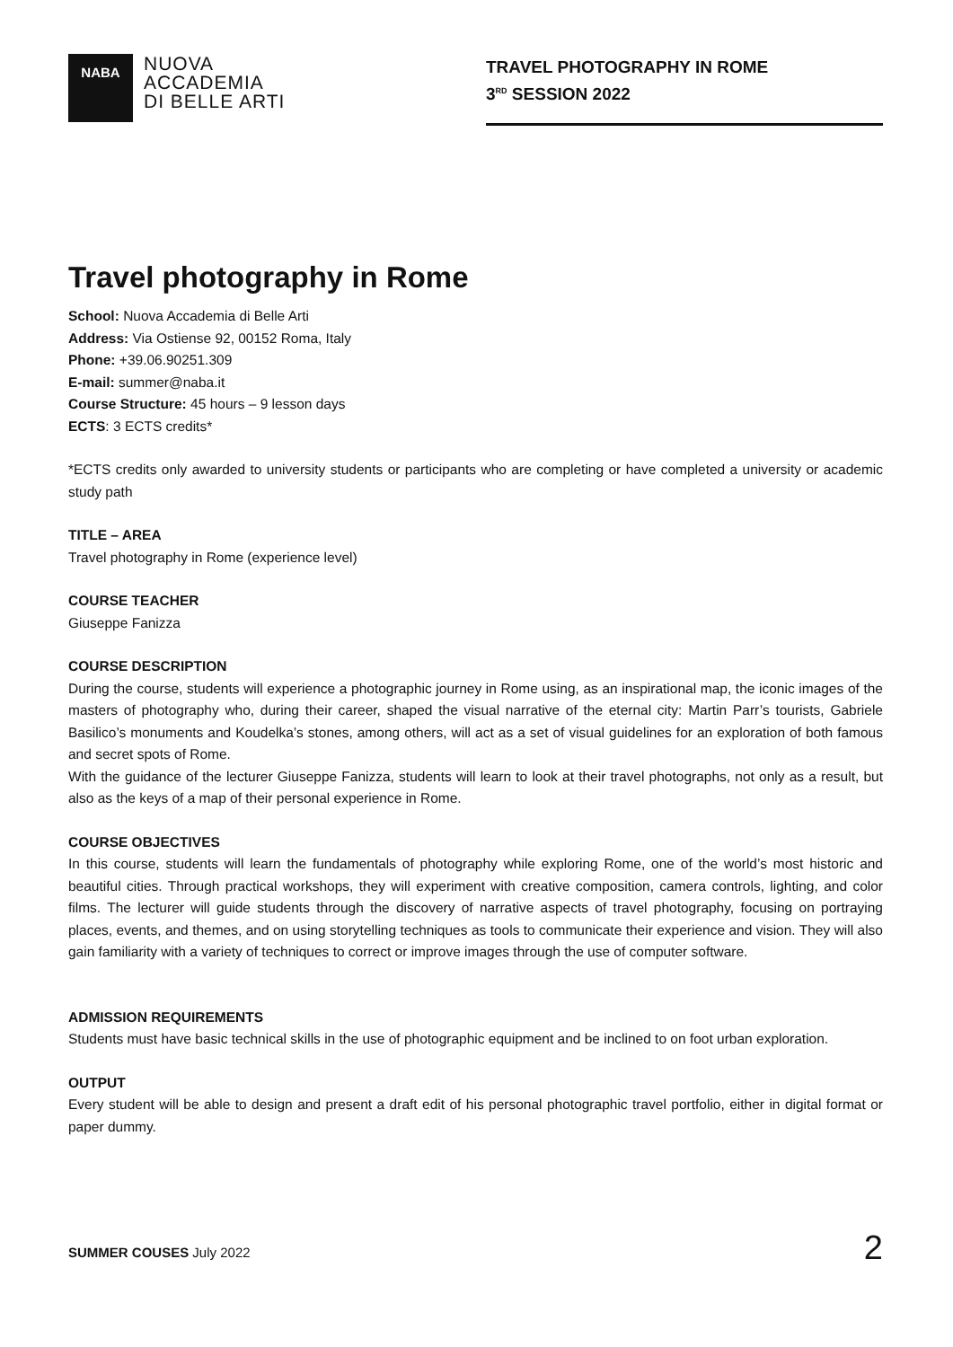NABA
NUOVA
ACCADEMIA
DI BELLE ARTI
TRAVEL PHOTOGRAPHY IN ROME
3<sup>RD</sup> SESSION 2022
Travel photography in Rome
School: Nuova Accademia di Belle Arti
Address: Via Ostiense 92, 00152 Roma, Italy
Phone: +39.06.90251.309
E-mail: summer@naba.it
Course Structure: 45 hours – 9 lesson days
ECTS: 3 ECTS credits*
*ECTS credits only awarded to university students or participants who are completing or have completed a university or academic study path
TITLE – AREA
Travel photography in Rome (experience level)
COURSE TEACHER
Giuseppe Fanizza
COURSE DESCRIPTION
During the course, students will experience a photographic journey in Rome using, as an inspirational map, the iconic images of the masters of photography who, during their career, shaped the visual narrative of the eternal city: Martin Parr’s tourists, Gabriele Basilico’s monuments and Koudelka’s stones, among others, will act as a set of visual guidelines for an exploration of both famous and secret spots of Rome.
With the guidance of the lecturer Giuseppe Fanizza, students will learn to look at their travel photographs, not only as a result, but also as the keys of a map of their personal experience in Rome.
COURSE OBJECTIVES
In this course, students will learn the fundamentals of photography while exploring Rome, one of the world’s most historic and beautiful cities. Through practical workshops, they will experiment with creative composition, camera controls, lighting, and color films. The lecturer will guide students through the discovery of narrative aspects of travel photography, focusing on portraying places, events, and themes, and on using storytelling techniques as tools to communicate their experience and vision. They will also gain familiarity with a variety of techniques to correct or improve images through the use of computer software.
ADMISSION REQUIREMENTS
Students must have basic technical skills in the use of photographic equipment and be inclined to on foot urban exploration.
OUTPUT
Every student will be able to design and present a draft edit of his personal photographic travel portfolio, either in digital format or paper dummy.
2 SUMMER COUSES July 2022